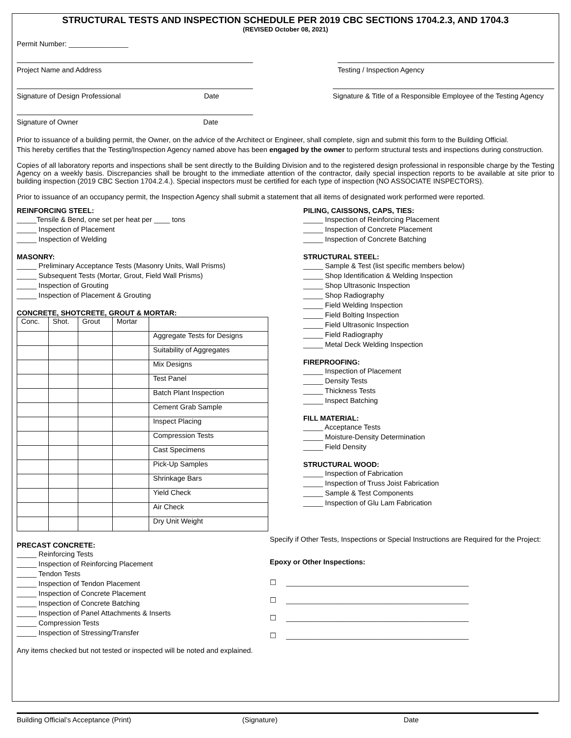STRUCTURAL TESTS AND INSPECTION SCHEDULE PER 2019 CBC SECTIONS 1704.2.3, AND 1704.3
(REVISED October 08, 2021)
Permit Number: _______________
Project Name and Address Testing / Inspection Agency
Signature of Design Professional Date
Signature & Title of a Responsible Employee of the Testing Agency
Signature of Owner Date
Prior to issuance of a building permit, the Owner, on the advice of the Architect or Engineer, shall complete, sign and submit this form to the Building Official.
This hereby certifies that the Testing/Inspection Agency named above has been engaged by the owner to perform structural tests and inspections during construction.
Copies of all laboratory reports and inspections shall be sent directly to the Building Division and to the registered design professional in responsible charge by the Testing Agency on a weekly basis. Discrepancies shall be brought to the immediate attention of the contractor, daily special inspection reports to be available at site prior to building inspection (2019 CBC Section 1704.2.4.). Special inspectors must be certified for each type of inspection (NO ASSOCIATE INSPECTORS).
Prior to issuance of an occupancy permit, the Inspection Agency shall submit a statement that all items of designated work performed were reported.
REINFORCING STEEL:
_____Tensile & Bend, one set per heat per ____ tons
_____ Inspection of Placement
_____ Inspection of Welding
MASONRY:
_____ Preliminary Acceptance Tests (Masonry Units, Wall Prisms)
_____ Subsequent Tests (Mortar, Grout, Field Wall Prisms)
_____ Inspection of Grouting
_____ Inspection of Placement & Grouting
CONCRETE, SHOTCRETE, GROUT & MORTAR:
| Conc. | Shot. | Grout | Mortar | |
| | | | | Aggregate Tests for Designs |
| | | | | Suitability of Aggregates |
| | | | | Mix Designs |
| | | | | Test Panel |
| | | | | Batch Plant Inspection |
| | | | | Cement Grab Sample |
| | | | | Inspect Placing |
| | | | | Compression Tests |
| | | | | Cast Specimens |
| | | | | Pick-Up Samples |
| | | | | Shrinkage Bars |
| | | | | Yield Check |
| | | | | Air Check |
| | | | | Dry Unit Weight |
PRECAST CONCRETE:
_____ Reinforcing Tests
_____ Inspection of Reinforcing Placement
_____ Tendon Tests
_____ Inspection of Tendon Placement
_____ Inspection of Concrete Placement
_____ Inspection of Concrete Batching
_____ Inspection of Panel Attachments & Inserts
_____ Compression Tests
_____ Inspection of Stressing/Transfer
Any items checked but not tested or inspected will be noted and explained.
PILING, CAISSONS, CAPS, TIES:
_____ Inspection of Reinforcing Placement
_____ Inspection of Concrete Placement
_____ Inspection of Concrete Batching
STRUCTURAL STEEL:
_____ Sample & Test (list specific members below)
_____ Shop Identification & Welding Inspection
_____ Shop Ultrasonic Inspection
_____ Shop Radiography
_____ Field Welding Inspection
_____ Field Bolting Inspection
_____ Field Ultrasonic Inspection
_____ Field Radiography
_____ Metal Deck Welding Inspection
FIREPROOFING:
_____ Inspection of Placement
_____ Density Tests
_____ Thickness Tests
_____ Inspect Batching
FILL MATERIAL:
_____ Acceptance Tests
_____ Moisture-Density Determination
_____ Field Density
STRUCTURAL WOOD:
_____ Inspection of Fabrication
_____ Inspection of Truss Joist Fabrication
_____ Sample & Test Components
_____ Inspection of Glu Lam Fabrication
Specify if Other Tests, Inspections or Special Instructions are Required for the Project:
Epoxy or Other Inspections:
☐ ______________________________________________
☐ ______________________________________________
☐ ______________________________________________
☐ ______________________________________________
Building Official’s Acceptance (Print) (Signature) Date